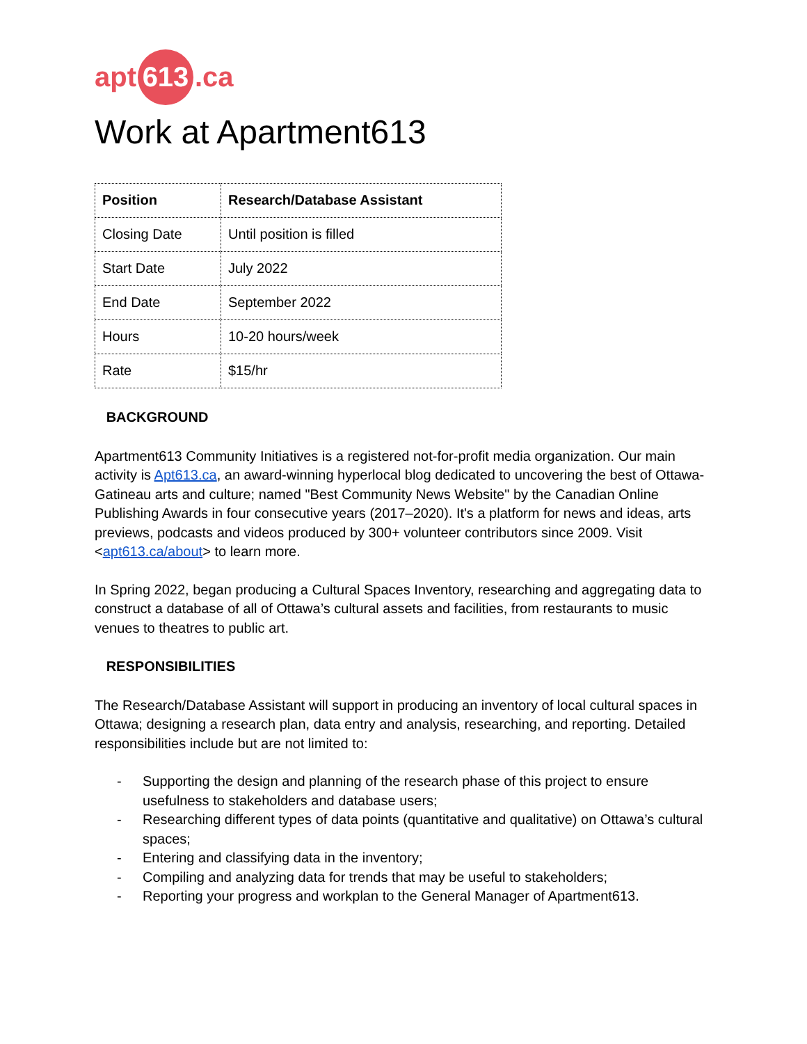apt
613
.ca
Work at Apartment613
| Position | Research/Database Assistant |
| Closing Date | Until position is filled |
| Start Date | July 2022 |
| End Date | September 2022 |
| Hours | 10-20 hours/week |
| Rate | $15/hr |
BACKGROUND
Apartment613 Community Initiatives is a registered not-for-profit media organization. Our main activity is Apt613.ca, an award-winning hyperlocal blog dedicated to uncovering the best of Ottawa-Gatineau arts and culture; named "Best Community News Website" by the Canadian Online Publishing Awards in four consecutive years (2017–2020). It's a platform for news and ideas, arts previews, podcasts and videos produced by 300+ volunteer contributors since 2009. Visit <apt613.ca/about> to learn more.
In Spring 2022, began producing a Cultural Spaces Inventory, researching and aggregating data to construct a database of all of Ottawa’s cultural assets and facilities, from restaurants to music venues to theatres to public art.
RESPONSIBILITIES
The Research/Database Assistant will support in producing an inventory of local cultural spaces in Ottawa; designing a research plan, data entry and analysis, researching, and reporting. Detailed responsibilities include but are not limited to:
- Supporting the design and planning of the research phase of this project to ensure usefulness to stakeholders and database users;
- Researching different types of data points (quantitative and qualitative) on Ottawa’s cultural spaces;
- Entering and classifying data in the inventory;
- Compiling and analyzing data for trends that may be useful to stakeholders;
- Reporting your progress and workplan to the General Manager of Apartment613.